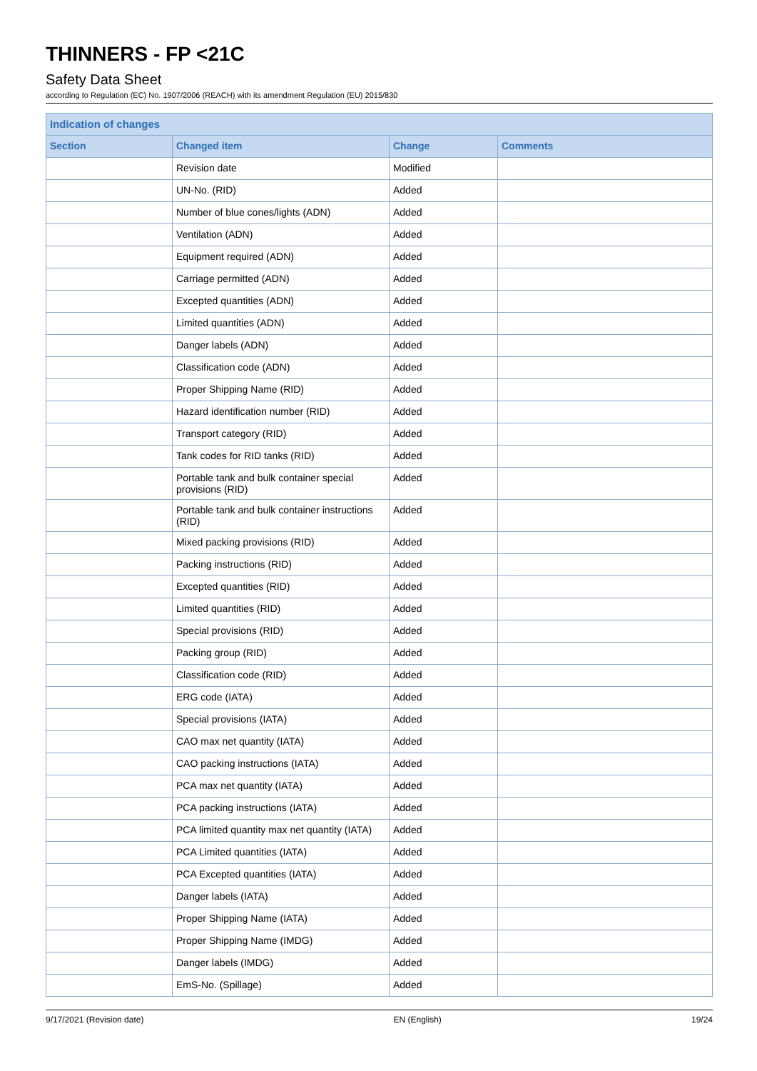THINNERS - FP <21C
Safety Data Sheet
according to Regulation (EC) No. 1907/2006 (REACH) with its amendment Regulation (EU) 2015/830
| Indication of changes | | | |
| --- | --- | --- | --- |
| Section | Changed item | Change | Comments |
| | Revision date | Modified | |
| | UN-No. (RID) | Added | |
| | Number of blue cones/lights (ADN) | Added | |
| | Ventilation (ADN) | Added | |
| | Equipment required (ADN) | Added | |
| | Carriage permitted (ADN) | Added | |
| | Excepted quantities (ADN) | Added | |
| | Limited quantities (ADN) | Added | |
| | Danger labels (ADN) | Added | |
| | Classification code (ADN) | Added | |
| | Proper Shipping Name (RID) | Added | |
| | Hazard identification number (RID) | Added | |
| | Transport category (RID) | Added | |
| | Tank codes for RID tanks (RID) | Added | |
| | Portable tank and bulk container special provisions (RID) | Added | |
| | Portable tank and bulk container instructions (RID) | Added | |
| | Mixed packing provisions (RID) | Added | |
| | Packing instructions (RID) | Added | |
| | Excepted quantities (RID) | Added | |
| | Limited quantities (RID) | Added | |
| | Special provisions (RID) | Added | |
| | Packing group (RID) | Added | |
| | Classification code (RID) | Added | |
| | ERG code (IATA) | Added | |
| | Special provisions (IATA) | Added | |
| | CAO max net quantity (IATA) | Added | |
| | CAO packing instructions (IATA) | Added | |
| | PCA max net quantity (IATA) | Added | |
| | PCA packing instructions (IATA) | Added | |
| | PCA limited quantity max net quantity (IATA) | Added | |
| | PCA Limited quantities (IATA) | Added | |
| | PCA Excepted quantities (IATA) | Added | |
| | Danger labels (IATA) | Added | |
| | Proper Shipping Name (IATA) | Added | |
| | Proper Shipping Name (IMDG) | Added | |
| | Danger labels (IMDG) | Added | |
| | EmS-No. (Spillage) | Added | |
9/17/2021 (Revision date) EN (English) 19/24